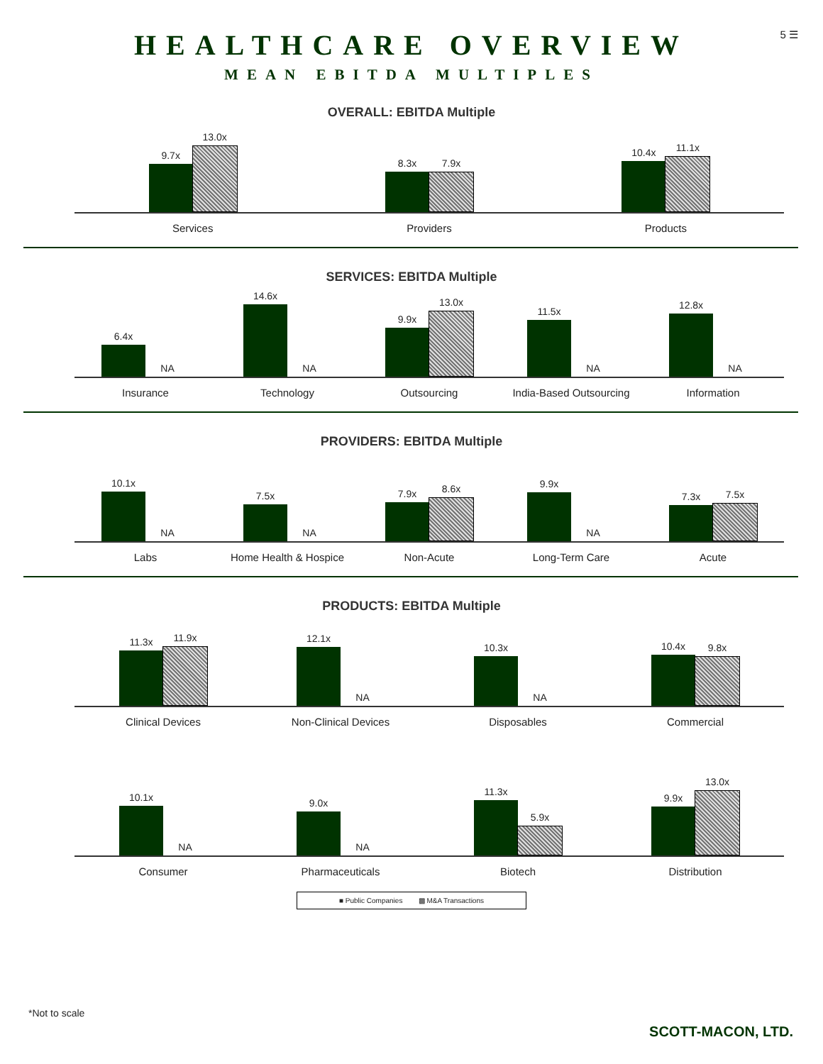5 ☰
HEALTHCARE OVERVIEW
MEAN EBITDA MULTIPLES
OVERALL: EBITDA Multiple
9.7x
13.0x
Services
8.3x
7.9x
Providers
10.4x
11.1x
Products
SERVICES: EBITDA Multiple
6.4x
NA
Insurance
14.6x
NA
Technology
9.9x
13.0x
Outsourcing
11.5x
NA
India-Based Outsourcing
12.8x
NA
Information
PROVIDERS: EBITDA Multiple
10.1x
NA
Labs
7.5x
NA
Home Health & Hospice
7.9x
8.6x
Non-Acute
9.9x
NA
Long-Term Care
7.3x
7.5x
Acute
PRODUCTS: EBITDA Multiple
11.3x
11.9x
Clinical Devices
12.1x
NA
Non-Clinical Devices
10.3x
NA
Disposables
10.4x
9.8x
Commercial
10.1x
NA
Consumer
9.0x
NA
Pharmaceuticals
11.3x
5.9x
Biotech
9.9x
13.0x
Distribution
■ Public Companies ▩ M&A Transactions
*Not to scale
SCOTT-MACON, LTD.